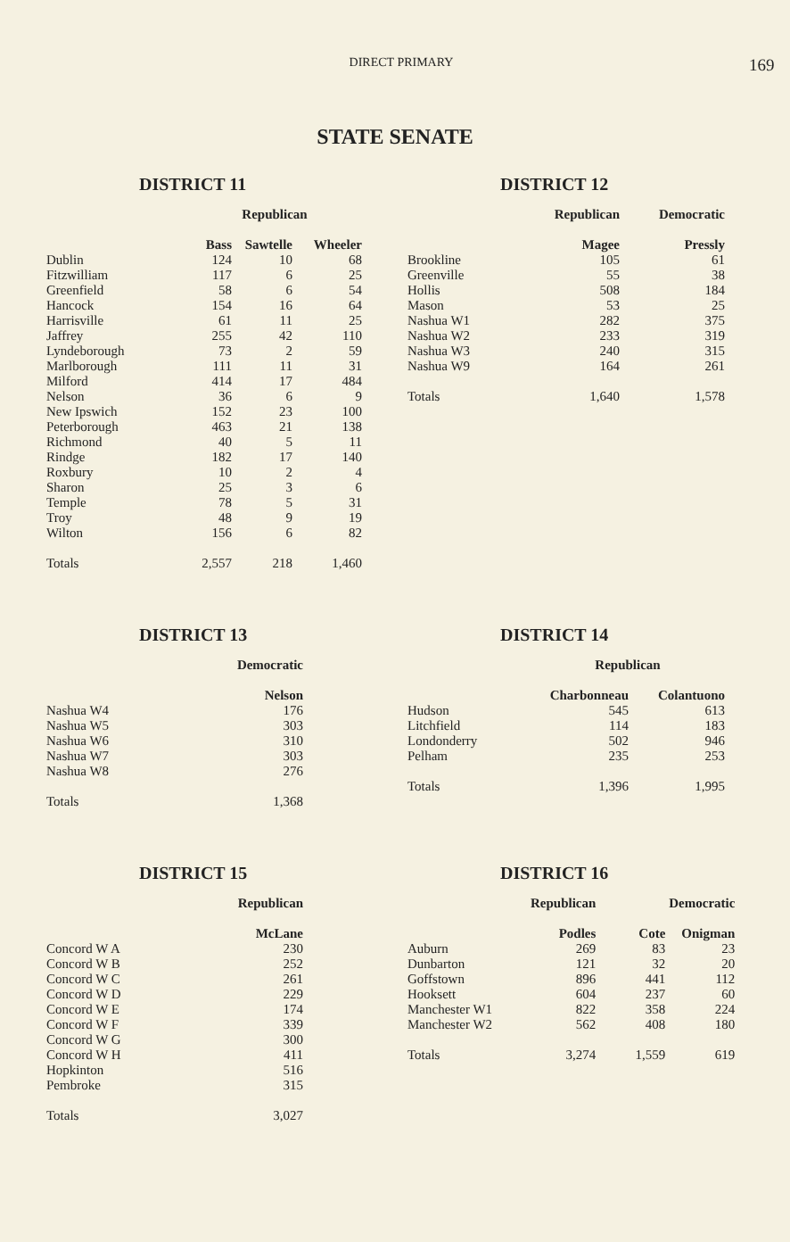DIRECT PRIMARY
169
STATE SENATE
DISTRICT 11
| | Republican | | |
| --- | --- | --- | --- |
| | Bass | Sawtelle | Wheeler |
| Dublin | 124 | 10 | 68 |
| Fitzwilliam | 117 | 6 | 25 |
| Greenfield | 58 | 6 | 54 |
| Hancock | 154 | 16 | 64 |
| Harrisville | 61 | 11 | 25 |
| Jaffrey | 255 | 42 | 110 |
| Lyndeborough | 73 | 2 | 59 |
| Marlborough | 111 | 11 | 31 |
| Milford | 414 | 17 | 484 |
| Nelson | 36 | 6 | 9 |
| New Ipswich | 152 | 23 | 100 |
| Peterborough | 463 | 21 | 138 |
| Richmond | 40 | 5 | 11 |
| Rindge | 182 | 17 | 140 |
| Roxbury | 10 | 2 | 4 |
| Sharon | 25 | 3 | 6 |
| Temple | 78 | 5 | 31 |
| Troy | 48 | 9 | 19 |
| Wilton | 156 | 6 | 82 |
| Totals | 2,557 | 218 | 1,460 |
DISTRICT 12
| | Republican | Democratic |
| --- | --- | --- |
| | Magee | Pressly |
| Brookline | 105 | 61 |
| Greenville | 55 | 38 |
| Hollis | 508 | 184 |
| Mason | 53 | 25 |
| Nashua W1 | 282 | 375 |
| Nashua W2 | 233 | 319 |
| Nashua W3 | 240 | 315 |
| Nashua W9 | 164 | 261 |
| Totals | 1,640 | 1,578 |
DISTRICT 13
| | Democratic |
| --- | --- |
| | Nelson |
| Nashua W4 | 176 |
| Nashua W5 | 303 |
| Nashua W6 | 310 |
| Nashua W7 | 303 |
| Nashua W8 | 276 |
| Totals | 1,368 |
DISTRICT 14
| | Republican | |
| --- | --- | --- |
| | Charbonneau | Colantuono |
| Hudson | 545 | 613 |
| Litchfield | 114 | 183 |
| Londonderry | 502 | 946 |
| Pelham | 235 | 253 |
| Totals | 1,396 | 1,995 |
DISTRICT 15
| | Republican |
| --- | --- |
| | McLane |
| Concord W A | 230 |
| Concord W B | 252 |
| Concord W C | 261 |
| Concord W D | 229 |
| Concord W E | 174 |
| Concord W F | 339 |
| Concord W G | 300 |
| Concord W H | 411 |
| Hopkinton | 516 |
| Pembroke | 315 |
| Totals | 3,027 |
DISTRICT 16
| | Republican | Democratic | |
| --- | --- | --- | --- |
| | Podles | Cote | Onigman |
| Auburn | 269 | 83 | 23 |
| Dunbarton | 121 | 32 | 20 |
| Goffstown | 896 | 441 | 112 |
| Hooksett | 604 | 237 | 60 |
| Manchester W1 | 822 | 358 | 224 |
| Manchester W2 | 562 | 408 | 180 |
| Totals | 3,274 | 1,559 | 619 |